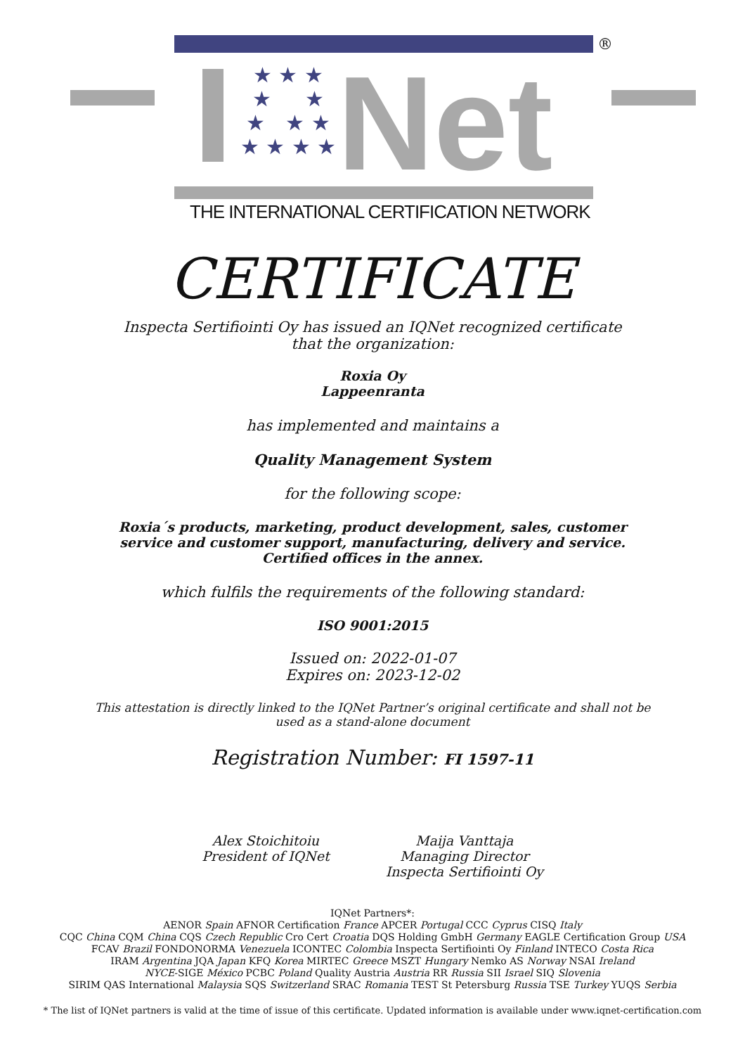®
★ ★ ★
★ ★
★ ★ ★
★ ★ ★ ★
Net
THE INTERNATIONAL CERTIFICATION NETWORK
CERTIFICATE
Inspecta Sertifiointi Oy has issued an IQNet recognized certificate
that the organization:
Roxia Oy
Lappeenranta
has implemented and maintains a
Quality Management System
for the following scope:
Roxia´s products, marketing, product development, sales, customer
service and customer support, manufacturing, delivery and service.
Certified offices in the annex.
which fulfils the requirements of the following standard:
ISO 9001:2015
Issued on: 2022-01-07
Expires on: 2023-12-02
This attestation is directly linked to the IQNet Partner’s original certificate and shall not be
used as a stand-alone document
Registration Number: FI 1597-11
Alex Stoichitoiu
President of IQNet
Maija Vanttaja
Managing Director
Inspecta Sertifiointi Oy
IQNet Partners*:
AENOR Spain AFNOR Certification France APCER Portugal CCC Cyprus CISQ Italy
CQC China CQM China CQS Czech Republic Cro Cert Croatia DQS Holding GmbH Germany EAGLE Certification Group USA
FCAV Brazil FONDONORMA Venezuela ICONTEC Colombia Inspecta Sertifiointi Oy Finland INTECO Costa Rica
IRAM Argentina JQA Japan KFQ Korea MIRTEC Greece MSZT Hungary Nemko AS Norway NSAI Ireland
NYCE-SIGE México PCBC Poland Quality Austria Austria RR Russia SII Israel SIQ Slovenia
SIRIM QAS International Malaysia SQS Switzerland SRAC Romania TEST St Petersburg Russia TSE Turkey YUQS Serbia
* The list of IQNet partners is valid at the time of issue of this certificate. Updated information is available under www.iqnet-certification.com